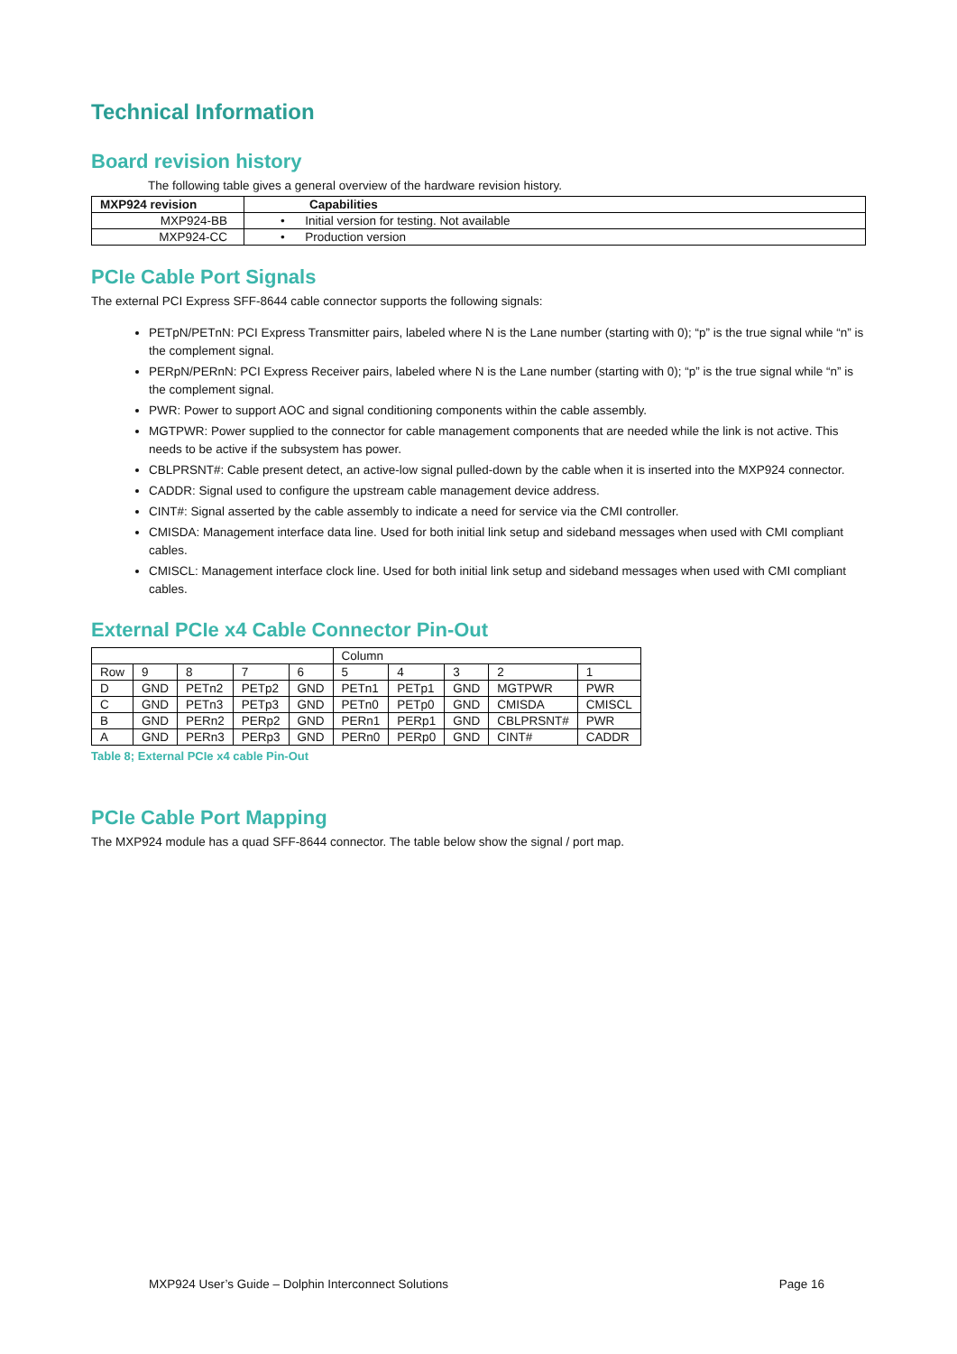Technical Information
Board revision history
The following table gives a general overview of the hardware revision history.
| MXP924 revision | Capabilities |
| --- | --- |
| MXP924-BB | • Initial version for testing. Not available |
| MXP924-CC | • Production version |
PCIe Cable Port Signals
The external PCI Express SFF-8644 cable connector supports the following signals:
PETpN/PETnN: PCI Express Transmitter pairs, labeled where N is the Lane number (starting with 0); “p” is the true signal while “n” is the complement signal.
PERpN/PERnN: PCI Express Receiver pairs, labeled where N is the Lane number (starting with 0); “p” is the true signal while “n” is the complement signal.
PWR: Power to support AOC and signal conditioning components within the cable assembly.
MGTPWR: Power supplied to the connector for cable management components that are needed while the link is not active. This needs to be active if the subsystem has power.
CBLPRSNT#: Cable present detect, an active-low signal pulled-down by the cable when it is inserted into the MXP924 connector.
CADDR: Signal used to configure the upstream cable management device address.
CINT#: Signal asserted by the cable assembly to indicate a need for service via the CMI controller.
CMISDA: Management interface data line. Used for both initial link setup and sideband messages when used with CMI compliant cables.
CMISCL: Management interface clock line. Used for both initial link setup and sideband messages when used with CMI compliant cables.
External PCIe x4 Cable Connector Pin-Out
| | | | | | Column | | | | |
| Row | 9 | 8 | 7 | 6 | 5 | 4 | 3 | 2 | 1 |
| D | GND | PETn2 | PETp2 | GND | PETn1 | PETp1 | GND | MGTPWR | PWR |
| C | GND | PETn3 | PETp3 | GND | PETn0 | PETp0 | GND | CMISDA | CMISCL |
| B | GND | PERn2 | PERp2 | GND | PERn1 | PERp1 | GND | CBLPRSNT# | PWR |
| A | GND | PERn3 | PERp3 | GND | PERn0 | PERp0 | GND | CINT# | CADDR |
Table 8; External PCIe x4 cable Pin-Out
PCIe Cable Port Mapping
The MXP924 module has a quad SFF-8644 connector. The table below show the signal / port map.
MXP924 User’s Guide – Dolphin Interconnect Solutions Page 16